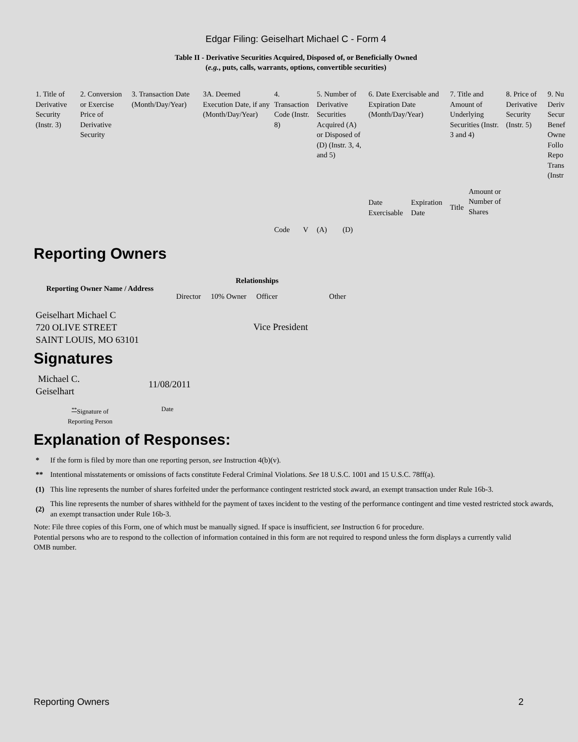Edgar Filing: Geiselhart Michael C - Form 4
Table II - Derivative Securities Acquired, Disposed of, or Beneficially Owned
(e.g., puts, calls, warrants, options, convertible securities)
| 1. Title of Derivative Security (Instr. 3) | 2. Conversion or Exercise Price of Derivative Security | 3. Transaction Date (Month/Day/Year) | 3A. Deemed Execution Date, if any (Month/Day/Year) | 4. Transaction Code (Instr. 8) | | 5. Number of Derivative Securities Acquired (A) or Disposed of (D) (Instr. 3, 4, and 5) | | 6. Date Exercisable and Expiration Date (Month/Day/Year) | | 7. Title and Amount of Underlying Securities (Instr. 3 and 4) | | 8. Price of Derivative Security (Instr. 5) | 9. Nu Deriv Secur Benef Owne Follo Repo Trans (Instr |
| --- | --- | --- | --- | --- | --- | --- | --- | --- | --- | --- | --- | --- | --- |
| | | | | Code | V | (A) | (D) | Date Exercisable | Expiration Date | Title | Amount or Number of Shares | | |
Reporting Owners
| Reporting Owner Name / Address | Relationships | | | |
| --- | --- | --- | --- | --- |
| | Director | 10% Owner | Officer | Other |
| Geiselhart Michael C 720 OLIVE STREET SAINT LOUIS, MO 63101 | | | Vice President | |
Signatures
| Michael C. Geiselhart | 11/08/2011 |
| <sup>**</sup> Signature of Reporting Person | Date |
Explanation of Responses:
| * | If the form is filed by more than one reporting person, see Instruction 4(b)(v). |
| ** | Intentional misstatements or omissions of facts constitute Federal Criminal Violations. See 18 U.S.C. 1001 and 15 U.S.C. 78ff(a). |
| (1) | This line represents the number of shares forfeited under the performance contingent restricted stock award, an exempt transaction under Rule 16b-3. |
| (2) | This line represents the number of shares withheld for the payment of taxes incident to the vesting of the performance contingent and time vested restricted stock awards, an exempt transaction under Rule 16b-3. |
Note: File three copies of this Form, one of which must be manually signed. If space is insufficient, see Instruction 6 for procedure.
Potential persons who are to respond to the collection of information contained in this form are not required to respond unless the form displays a currently valid OMB number.
Reporting Owners 2